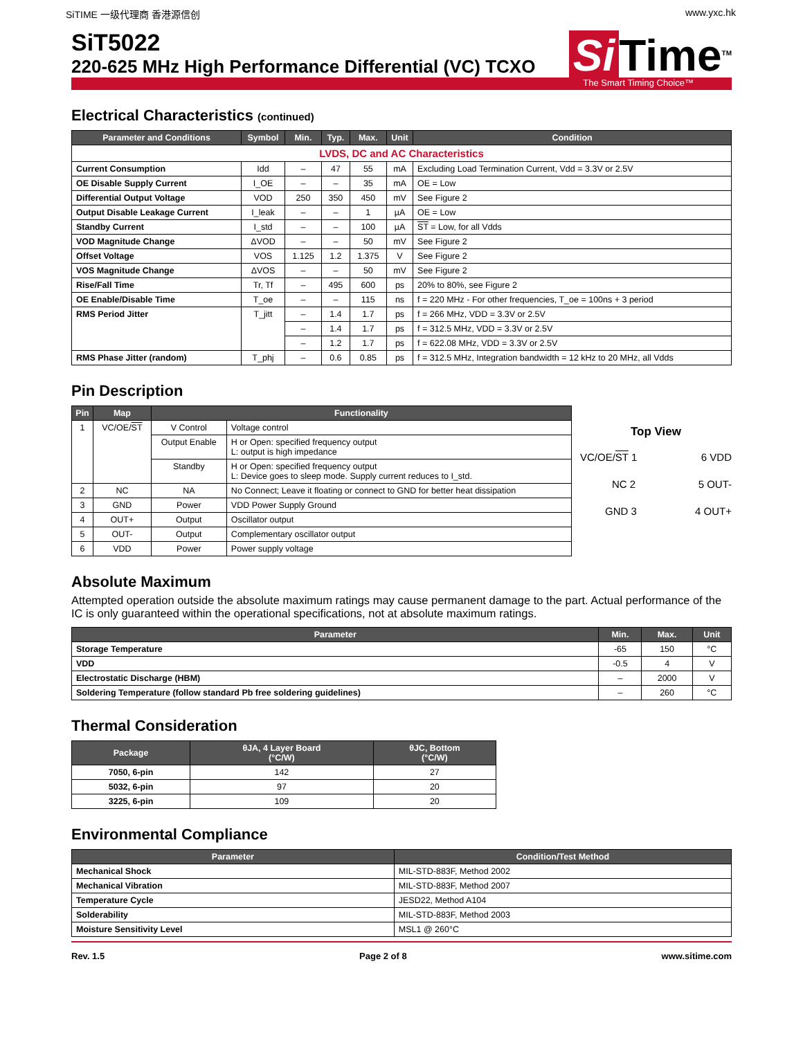SiTIME 一级代理商 香港源信创 www.yxc.hk
SiT5022
220-625 MHz High Performance Differential (VC) TCXO
Si Time<sup>TM</sup>
The Smart Timing Choice™
Electrical Characteristics (continued)
| Parameter and Conditions | Symbol | Min. | Typ. | Max. | Unit | Condition |
| --- | --- | --- | --- | --- | --- | --- |
| LVDS, DC and AC Characteristics | | | | | | |
| Current Consumption | Idd | – | 47 | 55 | mA | Excluding Load Termination Current, Vdd = 3.3V or 2.5V |
| OE Disable Supply Current | I_OE | – | – | 35 | mA | OE = Low |
| Differential Output Voltage | VOD | 250 | 350 | 450 | mV | See Figure 2 |
| Output Disable Leakage Current | I_leak | – | – | 1 | µA | OE = Low |
| Standby Current | I_std | – | – | 100 | µA | ST = Low, for all Vdds |
| VOD Magnitude Change | ΔVOD | – | – | 50 | mV | See Figure 2 |
| Offset Voltage | VOS | 1.125 | 1.2 | 1.375 | V | See Figure 2 |
| VOS Magnitude Change | ΔVOS | – | – | 50 | mV | See Figure 2 |
| Rise/Fall Time | Tr, Tf | – | 495 | 600 | ps | 20% to 80%, see Figure 2 |
| OE Enable/Disable Time | T_oe | – | – | 115 | ns | f = 220 MHz - For other frequencies, T_oe = 100ns + 3 period |
| RMS Period Jitter | T_jitt | – | 1.4 | 1.7 | ps | f = 266 MHz, VDD = 3.3V or 2.5V |
| | | – | 1.4 | 1.7 | ps | f = 312.5 MHz, VDD = 3.3V or 2.5V |
| | | – | 1.2 | 1.7 | ps | f = 622.08 MHz, VDD = 3.3V or 2.5V |
| RMS Phase Jitter (random) | T_phj | – | 0.6 | 0.85 | ps | f = 312.5 MHz, Integration bandwidth = 12 kHz to 20 MHz, all Vdds |
Pin Description
| Pin | Map | Functionality | |
| --- | --- | --- | --- |
| 1 | VC/OE/ ST | V Control | Voltage control |
| | | Output Enable | H or Open: specified frequency output L: output is high impedance |
| | | Standby | H or Open: specified frequency output L: Device goes to sleep mode. Supply current reduces to I_std. |
| 2 | NC | NA | No Connect; Leave it floating or connect to GND for better heat dissipation |
| 3 | GND | Power | VDD Power Supply Ground |
| 4 | OUT+ | Output | Oscillator output |
| 5 | OUT- | Output | Complementary oscillator output |
| 6 | VDD | Power | Power supply voltage |
Top View
VC/OE/ST 1 6 VDD
NC 2 5 OUT-
GND 3 4 OUT+
Absolute Maximum
Attempted operation outside the absolute maximum ratings may cause permanent damage to the part. Actual performance of the IC is only guaranteed within the operational specifications, not at absolute maximum ratings.
| Parameter | Min. | Max. | Unit |
| --- | --- | --- | --- |
| Storage Temperature | -65 | 150 | °C |
| VDD | -0.5 | 4 | V |
| Electrostatic Discharge (HBM) | – | 2000 | V |
| Soldering Temperature (follow standard Pb free soldering guidelines) | – | 260 | °C |
Thermal Consideration
| Package | θJA, 4 Layer Board (°C/W) | θJC, Bottom (°C/W) |
| --- | --- | --- |
| 7050, 6-pin | 142 | 27 |
| 5032, 6-pin | 97 | 20 |
| 3225, 6-pin | 109 | 20 |
Environmental Compliance
| Parameter | Condition/Test Method |
| --- | --- |
| Mechanical Shock | MIL-STD-883F, Method 2002 |
| Mechanical Vibration | MIL-STD-883F, Method 2007 |
| Temperature Cycle | JESD22, Method A104 |
| Solderability | MIL-STD-883F, Method 2003 |
| Moisture Sensitivity Level | MSL1 @ 260°C |
Rev. 1.5 Page 2 of 8 www.sitime.com